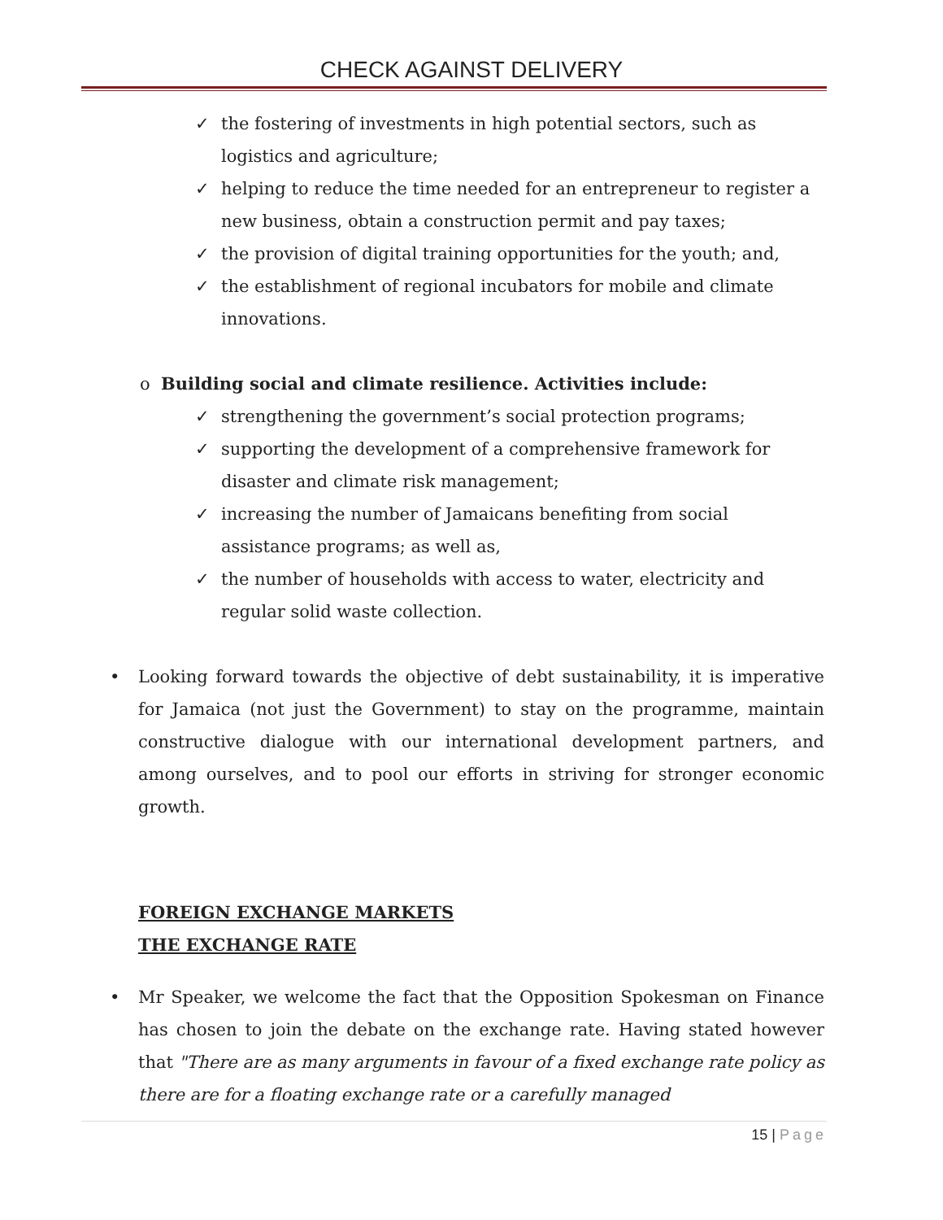CHECK AGAINST DELIVERY
✓ the fostering of investments in high potential sectors, such as logistics and agriculture;
✓ helping to reduce the time needed for an entrepreneur to register a new business, obtain a construction permit and pay taxes;
✓ the provision of digital training opportunities for the youth; and,
✓ the establishment of regional incubators for mobile and climate innovations.
o Building social and climate resilience. Activities include:
✓ strengthening the government’s social protection programs;
✓ supporting the development of a comprehensive framework for disaster and climate risk management;
✓ increasing the number of Jamaicans benefiting from social assistance programs; as well as,
✓ the number of households with access to water, electricity and regular solid waste collection.
• Looking forward towards the objective of debt sustainability, it is imperative for Jamaica (not just the Government) to stay on the programme, maintain constructive dialogue with our international development partners, and among ourselves, and to pool our efforts in striving for stronger economic growth.
FOREIGN EXCHANGE MARKETS
THE EXCHANGE RATE
• Mr Speaker, we welcome the fact that the Opposition Spokesman on Finance has chosen to join the debate on the exchange rate. Having stated however that "There are as many arguments in favour of a fixed exchange rate policy as there are for a floating exchange rate or a carefully managed
15 | Page